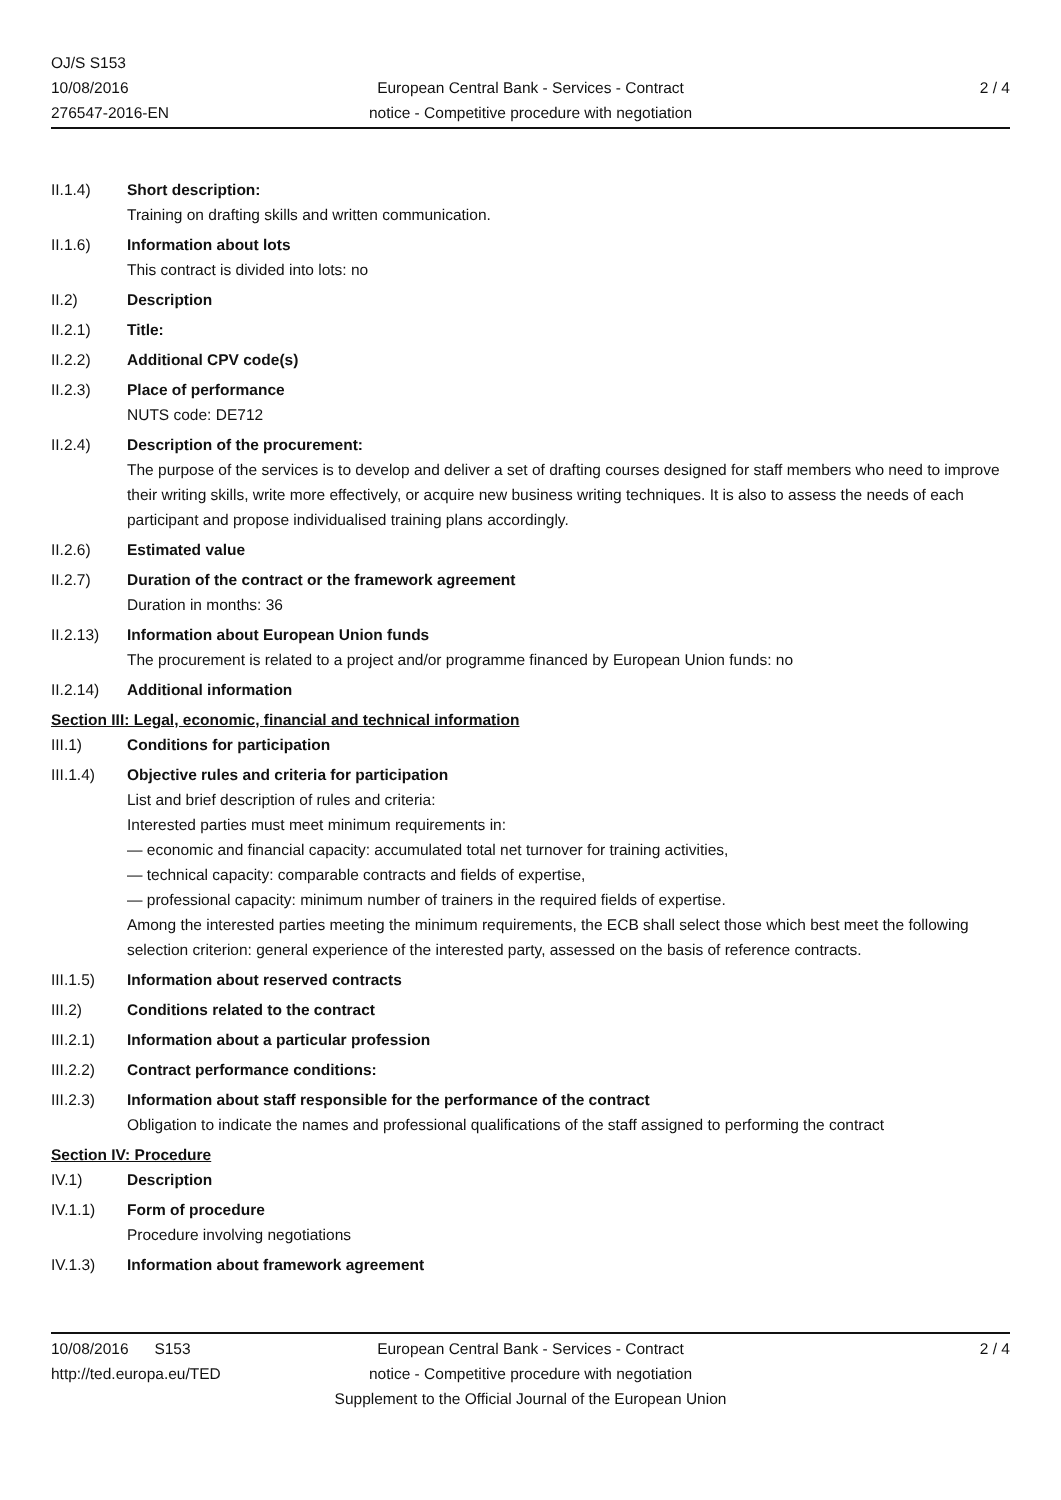OJ/S S153
10/08/2016
276547-2016-EN
European Central Bank - Services - Contract
notice - Competitive procedure with negotiation
2 / 4
II.1.4) Short description:
Training on drafting skills and written communication.
II.1.6) Information about lots
This contract is divided into lots: no
II.2) Description
II.2.1) Title:
II.2.2) Additional CPV code(s)
II.2.3) Place of performance
NUTS code: DE712
II.2.4) Description of the procurement:
The purpose of the services is to develop and deliver a set of drafting courses designed for staff members who need to improve their writing skills, write more effectively, or acquire new business writing techniques. It is also to assess the needs of each participant and propose individualised training plans accordingly.
II.2.6) Estimated value
II.2.7) Duration of the contract or the framework agreement
Duration in months: 36
II.2.13) Information about European Union funds
The procurement is related to a project and/or programme financed by European Union funds: no
II.2.14) Additional information
Section III: Legal, economic, financial and technical information
III.1) Conditions for participation
III.1.4) Objective rules and criteria for participation
List and brief description of rules and criteria:
Interested parties must meet minimum requirements in:
— economic and financial capacity: accumulated total net turnover for training activities,
— technical capacity: comparable contracts and fields of expertise,
— professional capacity: minimum number of trainers in the required fields of expertise.
Among the interested parties meeting the minimum requirements, the ECB shall select those which best meet the following selection criterion: general experience of the interested party, assessed on the basis of reference contracts.
III.1.5) Information about reserved contracts
III.2) Conditions related to the contract
III.2.1) Information about a particular profession
III.2.2) Contract performance conditions:
III.2.3) Information about staff responsible for the performance of the contract
Obligation to indicate the names and professional qualifications of the staff assigned to performing the contract
Section IV: Procedure
IV.1) Description
IV.1.1) Form of procedure
Procedure involving negotiations
IV.1.3) Information about framework agreement
10/08/2016 S153
http://ted.europa.eu/TED
European Central Bank - Services - Contract
notice - Competitive procedure with negotiation
Supplement to the Official Journal of the European Union
2 / 4